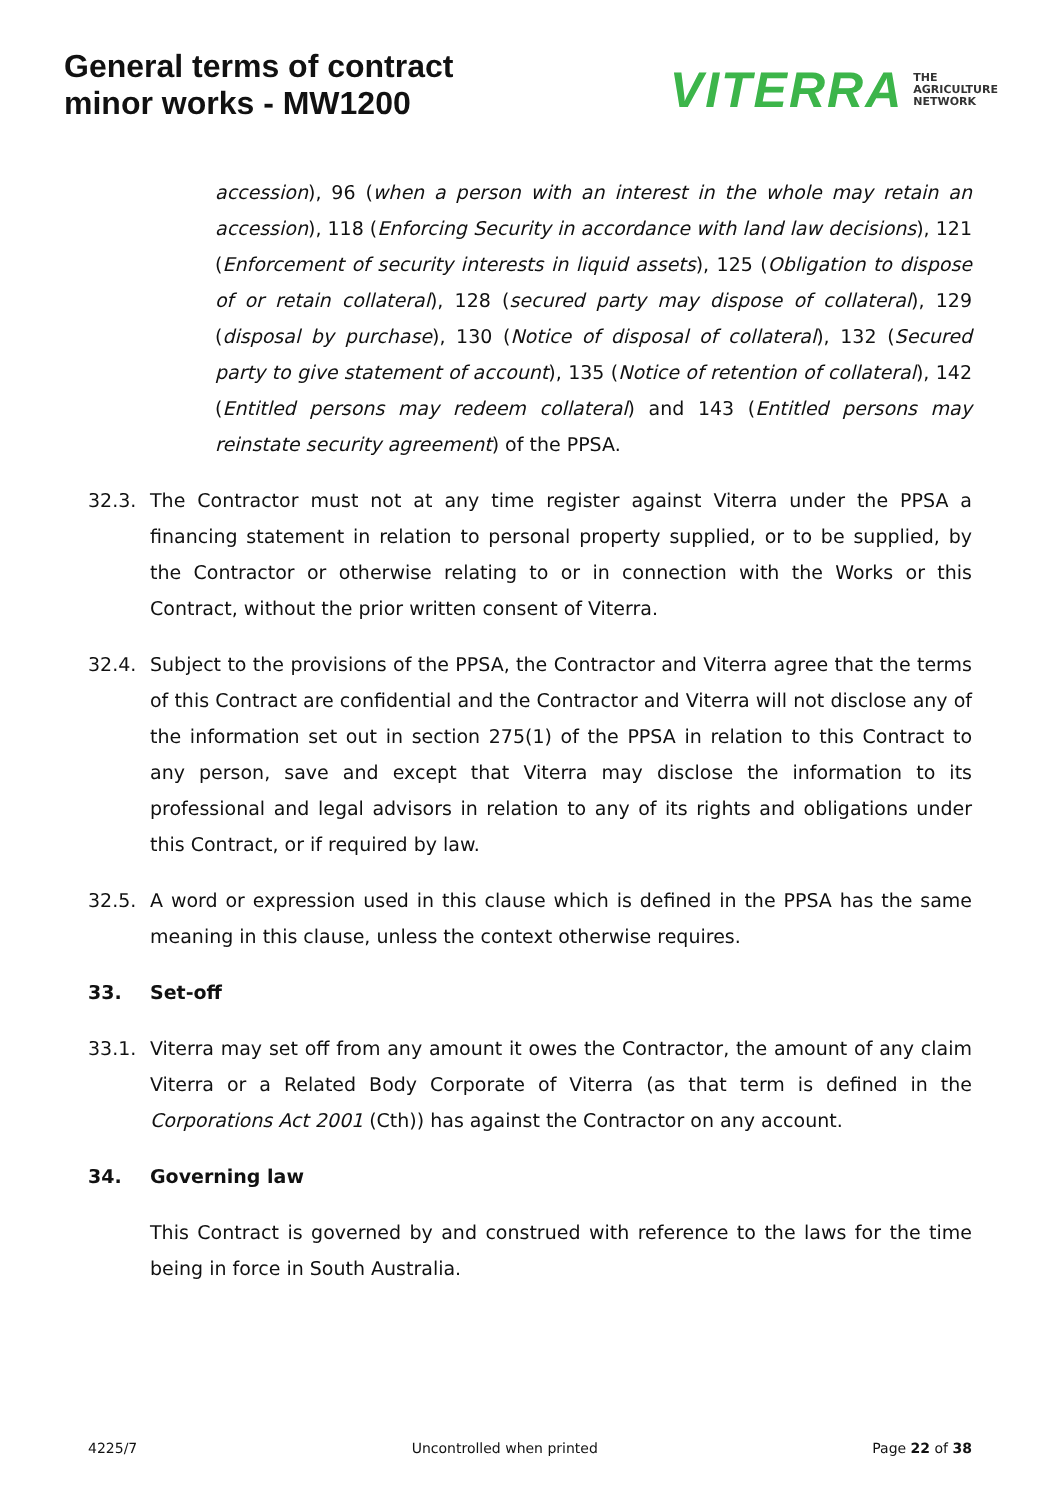General terms of contract
minor works - MW1200
VITERRA THE
AGRICULTURE
NETWORK
accession), 96 (when a person with an interest in the whole may retain an accession), 118 (Enforcing Security in accordance with land law decisions), 121 (Enforcement of security interests in liquid assets), 125 (Obligation to dispose of or retain collateral), 128 (secured party may dispose of collateral), 129 (disposal by purchase), 130 (Notice of disposal of collateral), 132 (Secured party to give statement of account), 135 (Notice of retention of collateral), 142 (Entitled persons may redeem collateral) and 143 (Entitled persons may reinstate security agreement) of the PPSA.
32.3. The Contractor must not at any time register against Viterra under the PPSA a financing statement in relation to personal property supplied, or to be supplied, by the Contractor or otherwise relating to or in connection with the Works or this Contract, without the prior written consent of Viterra.
32.4. Subject to the provisions of the PPSA, the Contractor and Viterra agree that the terms of this Contract are confidential and the Contractor and Viterra will not disclose any of the information set out in section 275(1) of the PPSA in relation to this Contract to any person, save and except that Viterra may disclose the information to its professional and legal advisors in relation to any of its rights and obligations under this Contract, or if required by law.
32.5. A word or expression used in this clause which is defined in the PPSA has the same meaning in this clause, unless the context otherwise requires.
33. Set-off
33.1. Viterra may set off from any amount it owes the Contractor, the amount of any claim Viterra or a Related Body Corporate of Viterra (as that term is defined in the Corporations Act 2001 (Cth)) has against the Contractor on any account.
34. Governing law
This Contract is governed by and construed with reference to the laws for the time being in force in South Australia.
4225/7 Uncontrolled when printed Page 22 of 38